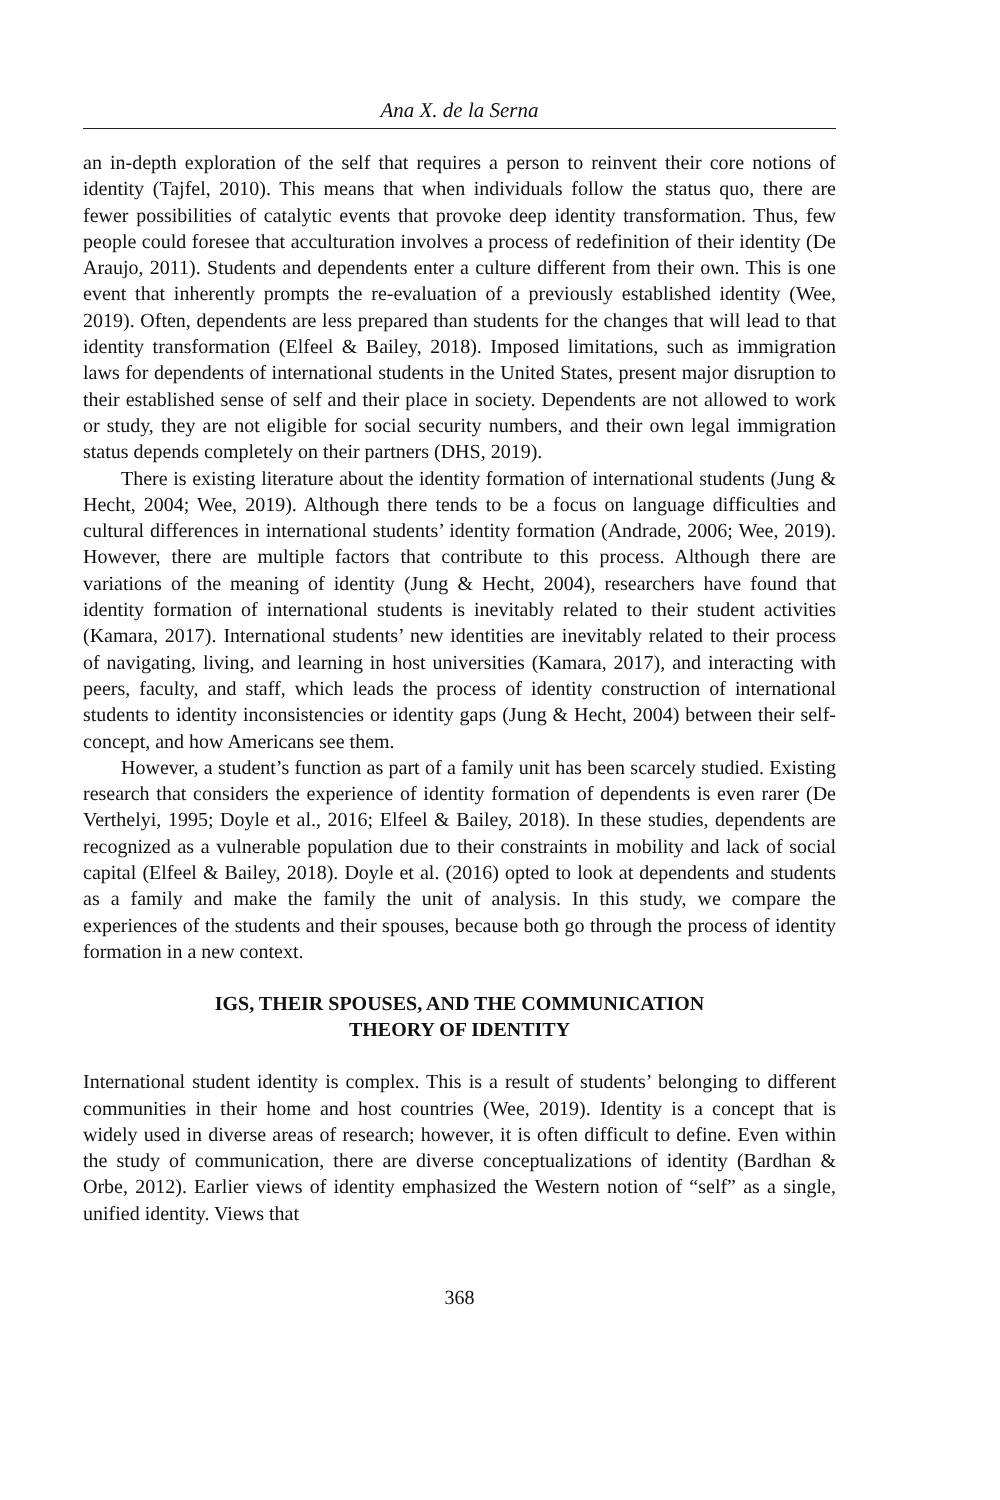Ana X. de la Serna
an in-depth exploration of the self that requires a person to reinvent their core notions of identity (Tajfel, 2010). This means that when individuals follow the status quo, there are fewer possibilities of catalytic events that provoke deep identity transformation. Thus, few people could foresee that acculturation involves a process of redefinition of their identity (De Araujo, 2011). Students and dependents enter a culture different from their own. This is one event that inherently prompts the re-evaluation of a previously established identity (Wee, 2019). Often, dependents are less prepared than students for the changes that will lead to that identity transformation (Elfeel & Bailey, 2018). Imposed limitations, such as immigration laws for dependents of international students in the United States, present major disruption to their established sense of self and their place in society. Dependents are not allowed to work or study, they are not eligible for social security numbers, and their own legal immigration status depends completely on their partners (DHS, 2019).
There is existing literature about the identity formation of international students (Jung & Hecht, 2004; Wee, 2019). Although there tends to be a focus on language difficulties and cultural differences in international students’ identity formation (Andrade, 2006; Wee, 2019). However, there are multiple factors that contribute to this process. Although there are variations of the meaning of identity (Jung & Hecht, 2004), researchers have found that identity formation of international students is inevitably related to their student activities (Kamara, 2017). International students’ new identities are inevitably related to their process of navigating, living, and learning in host universities (Kamara, 2017), and interacting with peers, faculty, and staff, which leads the process of identity construction of international students to identity inconsistencies or identity gaps (Jung & Hecht, 2004) between their self-concept, and how Americans see them.
However, a student’s function as part of a family unit has been scarcely studied. Existing research that considers the experience of identity formation of dependents is even rarer (De Verthelyi, 1995; Doyle et al., 2016; Elfeel & Bailey, 2018). In these studies, dependents are recognized as a vulnerable population due to their constraints in mobility and lack of social capital (Elfeel & Bailey, 2018). Doyle et al. (2016) opted to look at dependents and students as a family and make the family the unit of analysis. In this study, we compare the experiences of the students and their spouses, because both go through the process of identity formation in a new context.
IGS, THEIR SPOUSES, AND THE COMMUNICATION
THEORY OF IDENTITY
International student identity is complex. This is a result of students’ belonging to different communities in their home and host countries (Wee, 2019). Identity is a concept that is widely used in diverse areas of research; however, it is often difficult to define. Even within the study of communication, there are diverse conceptualizations of identity (Bardhan & Orbe, 2012). Earlier views of identity emphasized the Western notion of “self” as a single, unified identity. Views that
368